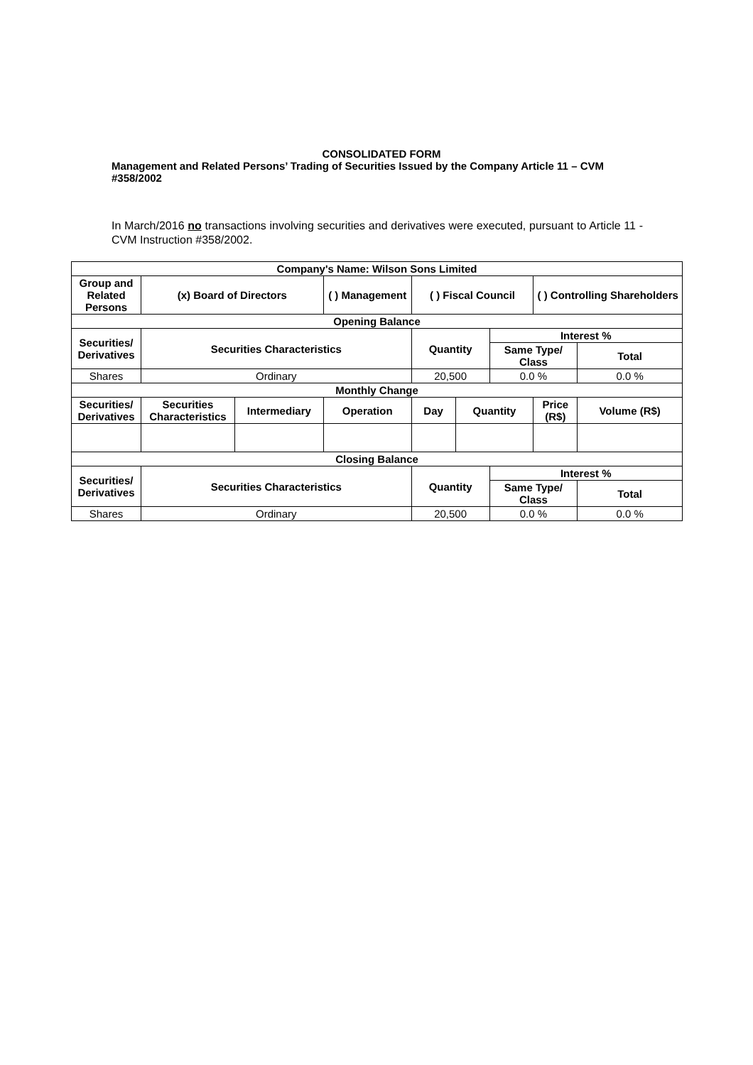CONSOLIDATED FORM
Management and Related Persons’ Trading of Securities Issued by the Company Article 11 – CVM #358/2002
In March/2016 no transactions involving securities and derivatives were executed, pursuant to Article 11 - CVM Instruction #358/2002.
| Company's Name: Wilson Sons Limited | | | | | | | | |
| --- | --- | --- | --- | --- | --- | --- | --- | --- |
| Group and Related Persons | (x) Board of Directors | | ( ) Management | ( ) Fiscal Council | | | ( ) Controlling Shareholders | |
| Opening Balance | | | | | | | | |
| Securities/ Derivatives | Securities Characteristics | | | Quantity | | Interest % | | |
| | | | | | | Same Type/ Class | | Total |
| Shares | Ordinary | | | 20,500 | | 0.0 % | | 0.0 % |
| Monthly Change | | | | | | | | |
| Securities/ Derivatives | Securities Characteristics | Intermediary | Operation | Day | Quantity | | Price (R$) | Volume (R$) |
| Closing Balance | | | | | | | | |
| Securities/ Derivatives | Securities Characteristics | | | Quantity | | Interest % | | |
| | | | | | | Same Type/ Class | | Total |
| Shares | Ordinary | | | 20,500 | | 0.0 % | | 0.0 % |